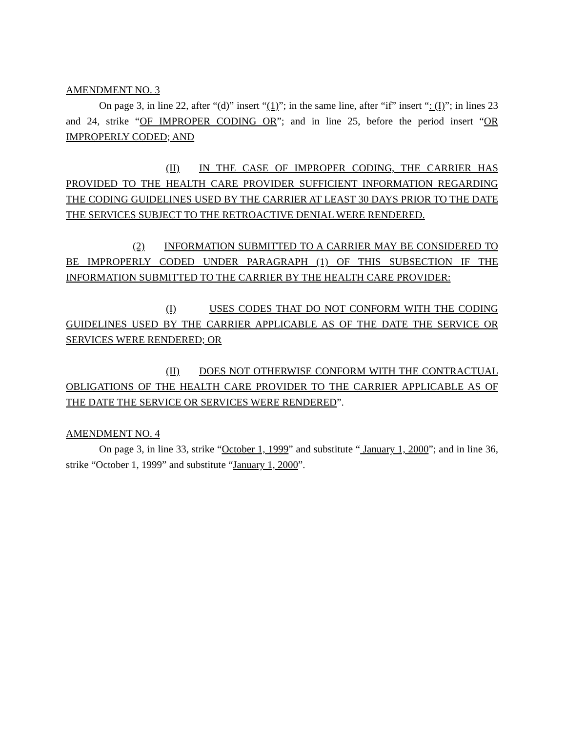AMENDMENT NO. 3
On page 3, in line 22, after “(d)” insert “(1)”; in the same line, after “if” insert “: (I)”; in lines 23 and 24, strike “OF IMPROPER CODING OR”; and in line 25, before the period insert “OR IMPROPERLY CODED; AND
(II) IN THE CASE OF IMPROPER CODING, THE CARRIER HAS PROVIDED TO THE HEALTH CARE PROVIDER SUFFICIENT INFORMATION REGARDING THE CODING GUIDELINES USED BY THE CARRIER AT LEAST 30 DAYS PRIOR TO THE DATE THE SERVICES SUBJECT TO THE RETROACTIVE DENIAL WERE RENDERED.
(2) INFORMATION SUBMITTED TO A CARRIER MAY BE CONSIDERED TO BE IMPROPERLY CODED UNDER PARAGRAPH (1) OF THIS SUBSECTION IF THE INFORMATION SUBMITTED TO THE CARRIER BY THE HEALTH CARE PROVIDER:
(I) USES CODES THAT DO NOT CONFORM WITH THE CODING GUIDELINES USED BY THE CARRIER APPLICABLE AS OF THE DATE THE SERVICE OR SERVICES WERE RENDERED; OR
(II) DOES NOT OTHERWISE CONFORM WITH THE CONTRACTUAL OBLIGATIONS OF THE HEALTH CARE PROVIDER TO THE CARRIER APPLICABLE AS OF THE DATE THE SERVICE OR SERVICES WERE RENDERED”.
AMENDMENT NO. 4
On page 3, in line 33, strike “October 1, 1999” and substitute “ January 1, 2000”; and in line 36, strike “October 1, 1999” and substitute “January 1, 2000”.